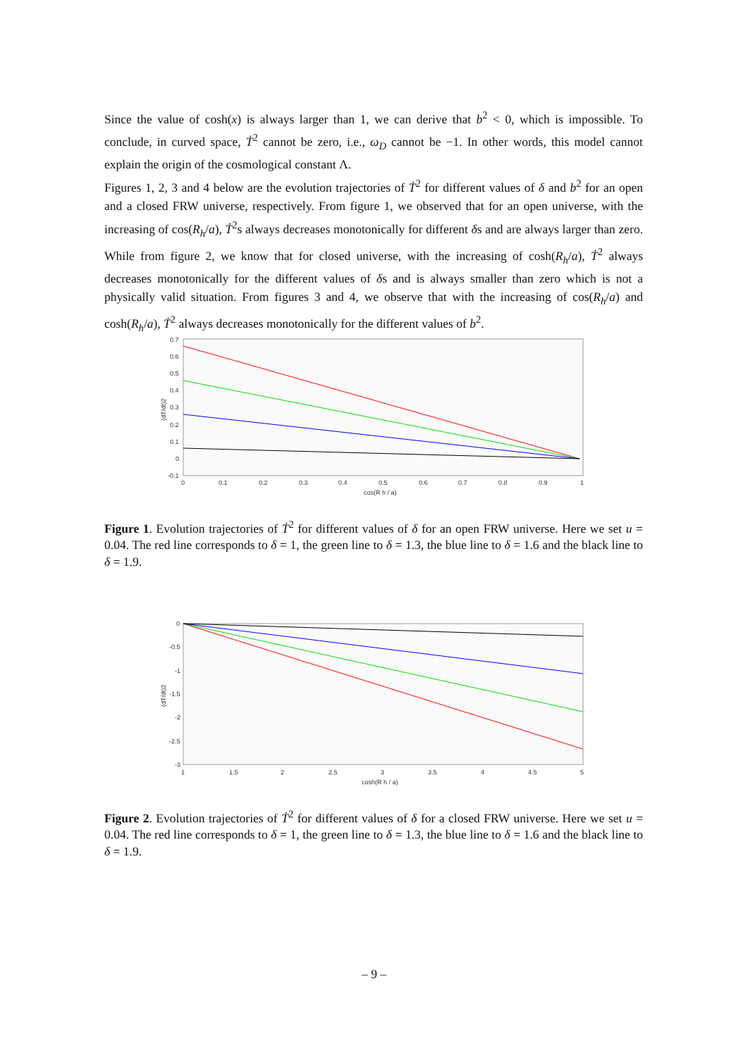Since the value of cosh(x) is always larger than 1, we can derive that b<sup>2</sup> < 0, which is impossible. To conclude, in curved space, Ṫ<sup>2</sup> cannot be zero, i.e., ω<sub>D</sub> cannot be −1. In other words, this model cannot explain the origin of the cosmological constant Λ.
Figures 1, 2, 3 and 4 below are the evolution trajectories of Ṫ<sup>2</sup> for different values of δ and b<sup>2</sup> for an open and a closed FRW universe, respectively. From figure 1, we observed that for an open universe, with the increasing of cos(R<sub>h</sub>/a), Ṫ<sup>2</sup>s always decreases monotonically for different δs and are always larger than zero. While from figure 2, we know that for closed universe, with the increasing of cosh(R<sub>h</sub>/a), Ṫ<sup>2</sup> always decreases monotonically for the different values of δs and is always smaller than zero which is not a physically valid situation. From figures 3 and 4, we observe that with the increasing of cos(R<sub>h</sub>/a) and cosh(R<sub>h</sub>/a), Ṫ<sup>2</sup> always decreases monotonically for the different values of b<sup>2</sup>.
0.7
0.6
0.5
0.4
0.3
0.2
0.1
0
-0.1
0
0.1
0.2
0.3
0.4
0.5
0.6
0.7
0.8
0.9
1
cos(R h / a)
(dT/dt)2
Figure 1. Evolution trajectories of Ṫ<sup>2</sup> for different values of δ for an open FRW universe. Here we set u = 0.04. The red line corresponds to δ = 1, the green line to δ = 1.3, the blue line to δ = 1.6 and the black line to δ = 1.9.
0
-0.5
-1
-1.5
-2
-2.5
-3
1
1.5
2
2.5
3
3.5
4
4.5
5
cosh(R h / a)
(dT/dt)2
Figure 2. Evolution trajectories of Ṫ<sup>2</sup> for different values of δ for a closed FRW universe. Here we set u = 0.04. The red line corresponds to δ = 1, the green line to δ = 1.3, the blue line to δ = 1.6 and the black line to δ = 1.9.
– 9 –